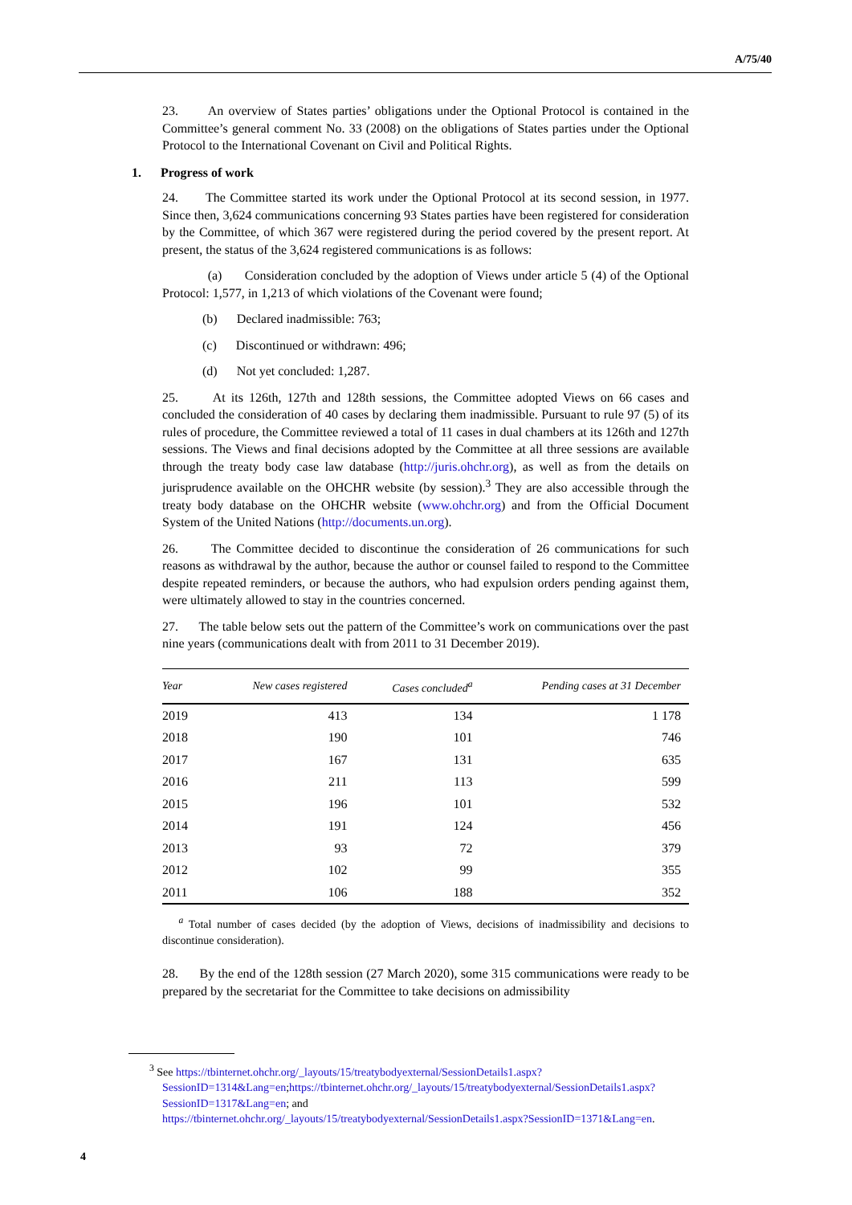A/75/40
23. An overview of States parties’ obligations under the Optional Protocol is contained in the Committee’s general comment No. 33 (2008) on the obligations of States parties under the Optional Protocol to the International Covenant on Civil and Political Rights.
1. Progress of work
24. The Committee started its work under the Optional Protocol at its second session, in 1977. Since then, 3,624 communications concerning 93 States parties have been registered for consideration by the Committee, of which 367 were registered during the period covered by the present report. At present, the status of the 3,624 registered communications is as follows:
(a) Consideration concluded by the adoption of Views under article 5 (4) of the Optional Protocol: 1,577, in 1,213 of which violations of the Covenant were found;
(b) Declared inadmissible: 763;
(c) Discontinued or withdrawn: 496;
(d) Not yet concluded: 1,287.
25. At its 126th, 127th and 128th sessions, the Committee adopted Views on 66 cases and concluded the consideration of 40 cases by declaring them inadmissible. Pursuant to rule 97 (5) of its rules of procedure, the Committee reviewed a total of 11 cases in dual chambers at its 126th and 127th sessions. The Views and final decisions adopted by the Committee at all three sessions are available through the treaty body case law database (http://juris.ohchr.org), as well as from the details on jurisprudence available on the OHCHR website (by session).<sup>3</sup> They are also accessible through the treaty body database on the OHCHR website (www.ohchr.org) and from the Official Document System of the United Nations (http://documents.un.org).
26. The Committee decided to discontinue the consideration of 26 communications for such reasons as withdrawal by the author, because the author or counsel failed to respond to the Committee despite repeated reminders, or because the authors, who had expulsion orders pending against them, were ultimately allowed to stay in the countries concerned.
27. The table below sets out the pattern of the Committee’s work on communications over the past nine years (communications dealt with from 2011 to 31 December 2019).
| Year | New cases registered | Cases concluded<sup>a</sup> | Pending cases at 31 December |
| --- | --- | --- | --- |
| 2019 | 413 | 134 | 1 178 |
| 2018 | 190 | 101 | 746 |
| 2017 | 167 | 131 | 635 |
| 2016 | 211 | 113 | 599 |
| 2015 | 196 | 101 | 532 |
| 2014 | 191 | 124 | 456 |
| 2013 | 93 | 72 | 379 |
| 2012 | 102 | 99 | 355 |
| 2011 | 106 | 188 | 352 |
<sup>a</sup> Total number of cases decided (by the adoption of Views, decisions of inadmissibility and decisions to discontinue consideration).
28. By the end of the 128th session (27 March 2020), some 315 communications were ready to be prepared by the secretariat for the Committee to take decisions on admissibility
<sup>3</sup> See https://tbinternet.ohchr.org/_layouts/15/treatybodyexternal/SessionDetails1.aspx?SessionID=1314&Lang=en;https://tbinternet.ohchr.org/_layouts/15/treatybodyexternal/SessionDetails1.aspx?SessionID=1317&Lang=en; and https://tbinternet.ohchr.org/_layouts/15/treatybodyexternal/SessionDetails1.aspx?SessionID=1371&Lang=en.
4